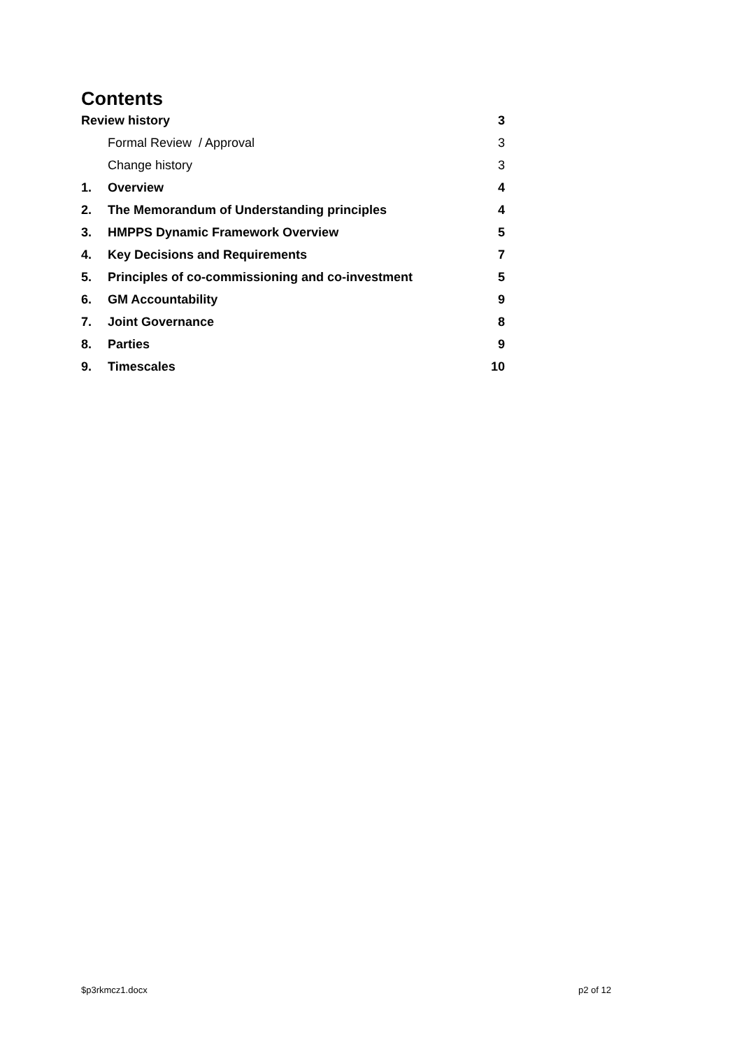Contents
| Review history | | 3 |
| | Formal Review / Approval | 3 |
| | Change history | 3 |
| 1. | Overview | 4 |
| 2. | The Memorandum of Understanding principles | 4 |
| 3. | HMPPS Dynamic Framework Overview | 5 |
| 4. | Key Decisions and Requirements | 7 |
| 5. | Principles of co-commissioning and co-investment | 5 |
| 6. | GM Accountability | 9 |
| 7. | Joint Governance | 8 |
| 8. | Parties | 9 |
| 9. | Timescales | 10 |
$p3rkmcz1.docx p2 of 12